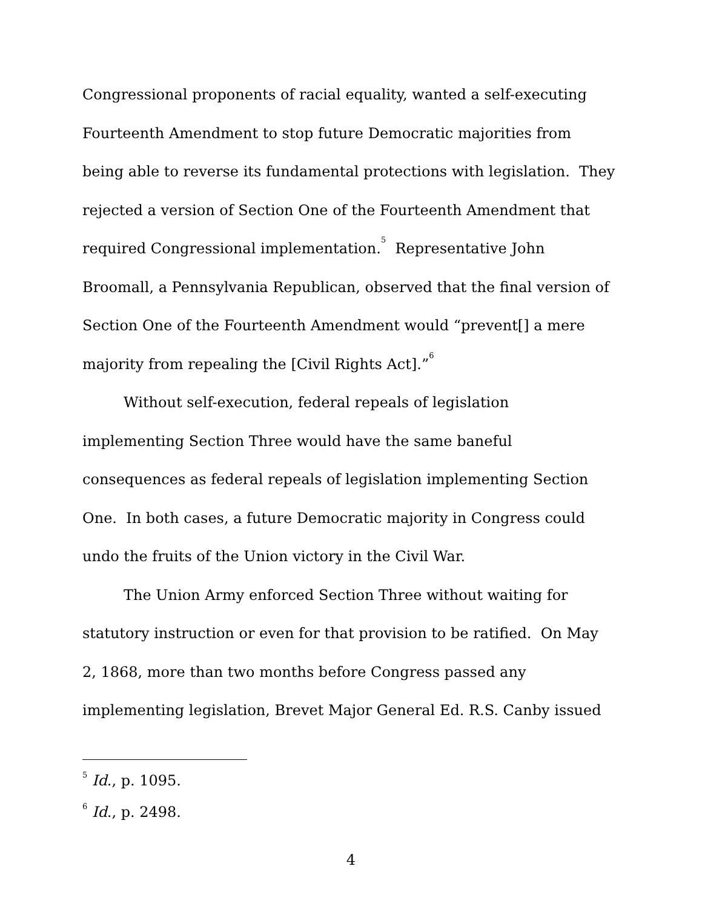Congressional proponents of racial equality, wanted a self-executing Fourteenth Amendment to stop future Democratic majorities from being able to reverse its fundamental protections with legislation. They rejected a version of Section One of the Fourteenth Amendment that required Congressional implementation.<sup>5</sup> Representative John Broomall, a Pennsylvania Republican, observed that the final version of Section One of the Fourteenth Amendment would “prevent[] a mere majority from repealing the [Civil Rights Act].”<sup>6</sup>
Without self-execution, federal repeals of legislation implementing Section Three would have the same baneful consequences as federal repeals of legislation implementing Section One. In both cases, a future Democratic majority in Congress could undo the fruits of the Union victory in the Civil War.
The Union Army enforced Section Three without waiting for statutory instruction or even for that provision to be ratified. On May 2, 1868, more than two months before Congress passed any implementing legislation, Brevet Major General Ed. R.S. Canby issued
<sup>5</sup> Id., p. 1095.
<sup>6</sup> Id., p. 2498.
4